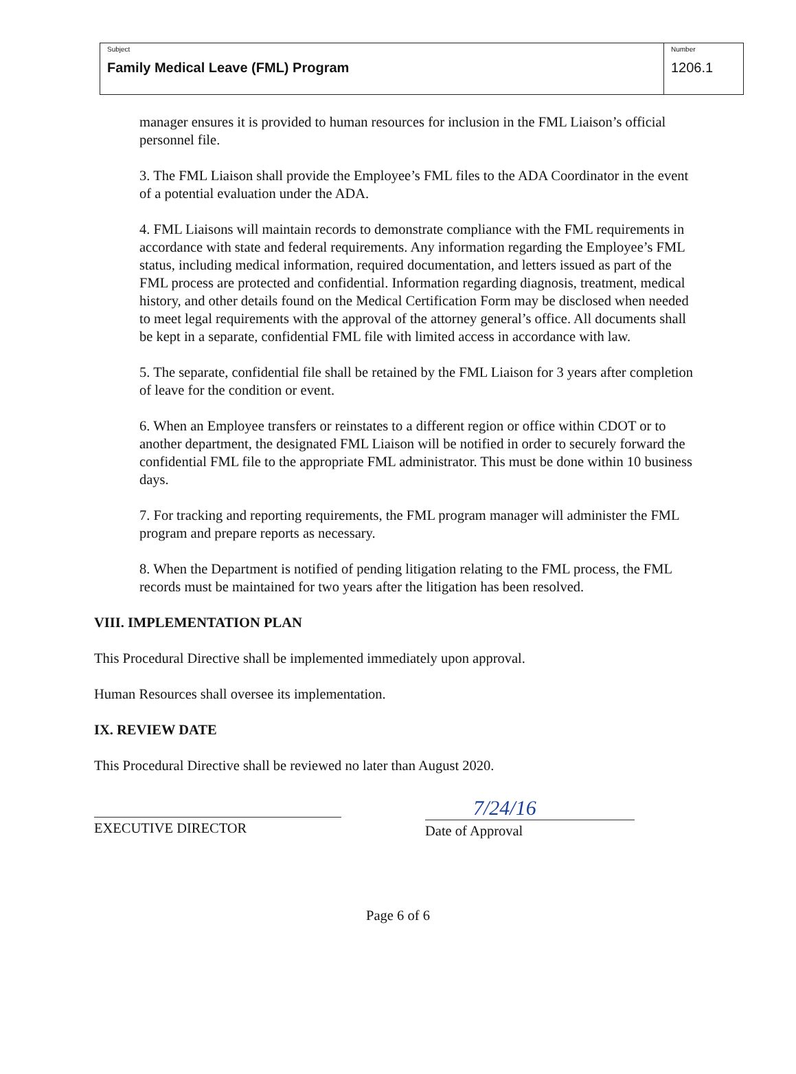| Subject Family Medical Leave (FML) Program | Number 1206.1 |
manager ensures it is provided to human resources for inclusion in the FML Liaison’s official personnel file.
3. The FML Liaison shall provide the Employee’s FML files to the ADA Coordinator in the event of a potential evaluation under the ADA.
4. FML Liaisons will maintain records to demonstrate compliance with the FML requirements in accordance with state and federal requirements. Any information regarding the Employee’s FML status, including medical information, required documentation, and letters issued as part of the FML process are protected and confidential. Information regarding diagnosis, treatment, medical history, and other details found on the Medical Certification Form may be disclosed when needed to meet legal requirements with the approval of the attorney general’s office. All documents shall be kept in a separate, confidential FML file with limited access in accordance with law.
5. The separate, confidential file shall be retained by the FML Liaison for 3 years after completion of leave for the condition or event.
6. When an Employee transfers or reinstates to a different region or office within CDOT or to another department, the designated FML Liaison will be notified in order to securely forward the confidential FML file to the appropriate FML administrator. This must be done within 10 business days.
7. For tracking and reporting requirements, the FML program manager will administer the FML program and prepare reports as necessary.
8. When the Department is notified of pending litigation relating to the FML process, the FML records must be maintained for two years after the litigation has been resolved.
VIII. IMPLEMENTATION PLAN
This Procedural Directive shall be implemented immediately upon approval.
Human Resources shall oversee its implementation.
IX. REVIEW DATE
This Procedural Directive shall be reviewed no later than August 2020.
EXECUTIVE DIRECTOR
7/24/16
Date of Approval
Page 6 of 6